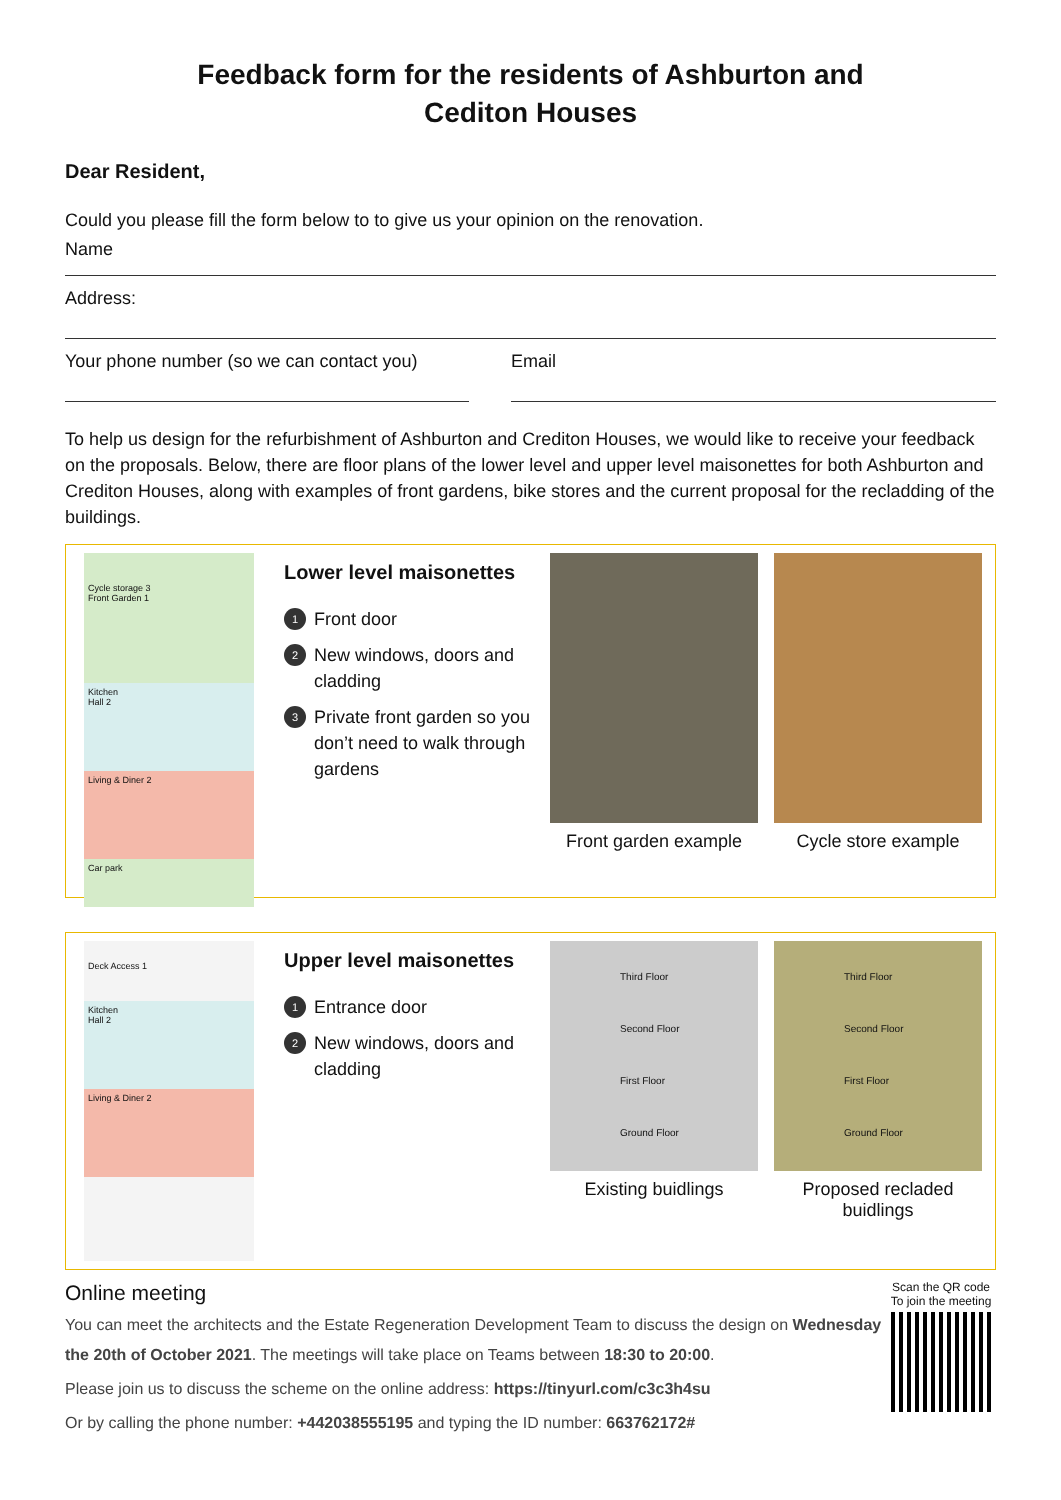Feedback form for the residents of Ashburton and
Cediton Houses
Dear Resident,
Could you please fill the form below to to give us your opinion on the renovation.
Name
Address:
Your phone number (so we can contact you)
Email
To help us design for the refurbishment of Ashburton and Crediton Houses, we would like to receive your feedback on the proposals. Below, there are floor plans of the lower level and upper level maisonettes for both Ashburton and Crediton Houses, along with examples of front gardens, bike stores and the current proposal for the recladding of the buildings.
Cycle storage 3
Front Garden 1
Kitchen
Hall 2
Living & Diner 2
Car park
Lower level maisonettes
1 Front door
2 New windows, doors and cladding
3 Private front garden so you don’t need to walk through gardens
Front garden example
Cycle store example
Deck Access 1
Kitchen
Hall 2
Living & Diner 2
Upper level maisonettes
1 Entrance door
2 New windows, doors and cladding
Third Floor
Second Floor
First Floor
Ground Floor
Existing buidlings
Third Floor
Second Floor
First Floor
Ground Floor
Proposed recladed buidlings
Online meeting
You can meet the architects and the Estate Regeneration Development Team to discuss the design on Wednesday the 20th of October 2021. The meetings will take place on Teams between 18:30 to 20:00.
Please join us to discuss the scheme on the online address: https://tinyurl.com/c3c3h4su
Or by calling the phone number: +442038555195 and typing the ID number: 663762172#
Scan the QR code
To join the meeting